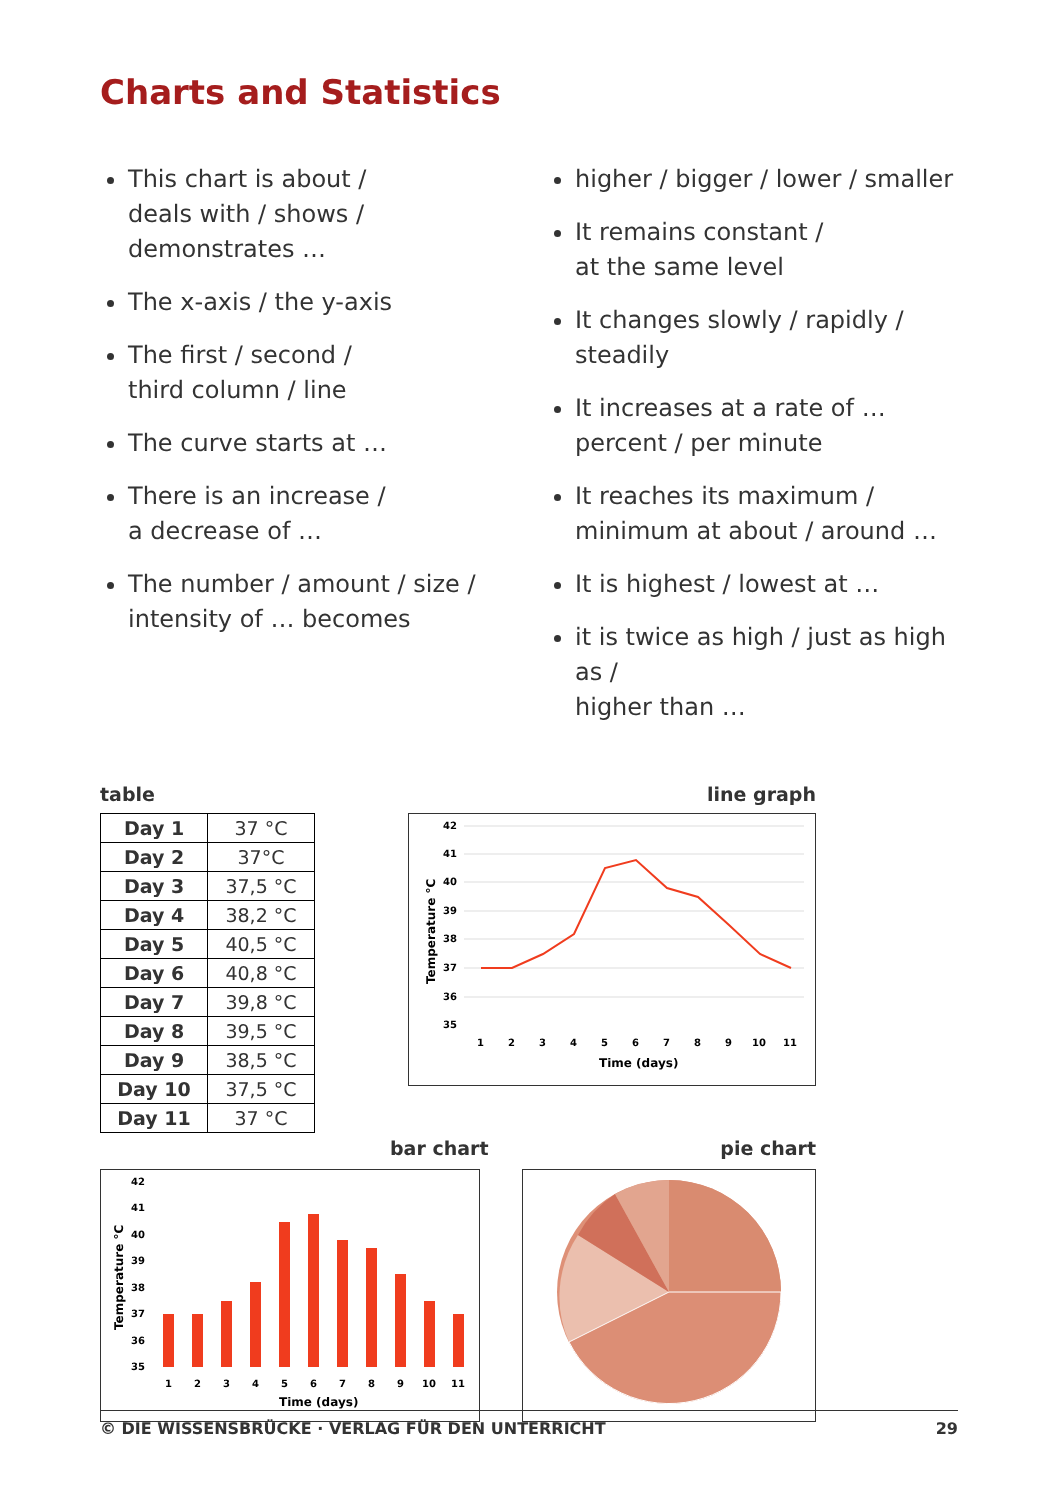Charts and Statistics
This chart is about /
deals with / shows /
demonstrates …
The x-axis / the y-axis
The first / second /
third column / line
The curve starts at …
There is an increase /
a decrease of …
The number / amount / size /
intensity of … becomes
higher / bigger / lower / smaller
It remains constant /
at the same level
It changes slowly / rapidly / steadily
It increases at a rate of …
percent / per minute
It reaches its maximum /
minimum at about / around …
It is highest / lowest at …
it is twice as high / just as high as /
higher than …
table line graph
| Day 1 | 37 °C |
| Day 2 | 37°C |
| Day 3 | 37,5 °C |
| Day 4 | 38,2 °C |
| Day 5 | 40,5 °C |
| Day 6 | 40,8 °C |
| Day 7 | 39,8 °C |
| Day 8 | 39,5 °C |
| Day 9 | 38,5 °C |
| Day 10 | 37,5 °C |
| Day 11 | 37 °C |
42
41
40
39
38
37
36
35
Temperature °C
1
2
3
4
5
6
7
8
9
10
11
Time (days)
bar chart pie chart
42
41
40
39
38
37
36
35
Temperature °C
1
2
3
4
5
6
7
8
9
10
11
Time (days)
© DIE WISSENSBRÜCKE · VERLAG FÜR DEN UNTERRICHT 29